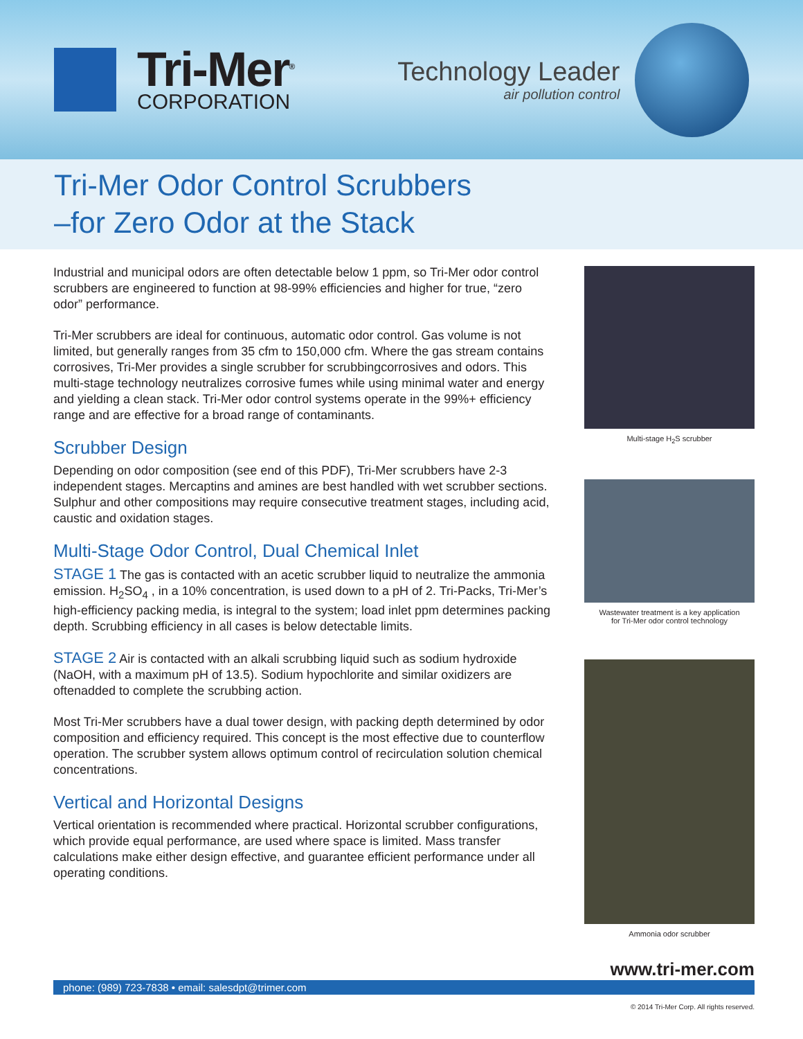Tri-Mer<sup>®</sup>
CORPORATION
Technology Leader
air pollution control
Tri-Mer Odor Control Scrubbers
–for Zero Odor at the Stack
Industrial and municipal odors are often detectable below 1 ppm, so Tri-Mer odor control scrubbers are engineered to function at 98-99% efficiencies and higher for true, “zero odor” performance.
Tri-Mer scrubbers are ideal for continuous, automatic odor control. Gas volume is not limited, but generally ranges from 35 cfm to 150,000 cfm. Where the gas stream contains corrosives, Tri-Mer provides a single scrubber for scrubbingcorrosives and odors. This multi-stage technology neutralizes corrosive fumes while using minimal water and energy and yielding a clean stack. Tri-Mer odor control systems operate in the 99%+ efficiency range and are effective for a broad range of contaminants.
Scrubber Design
Depending on odor composition (see end of this PDF), Tri-Mer scrubbers have 2-3 independent stages. Mercaptins and amines are best handled with wet scrubber sections. Sulphur and other compositions may require consecutive treatment stages, including acid, caustic and oxidation stages.
Multi-Stage Odor Control, Dual Chemical Inlet
STAGE 1 The gas is contacted with an acetic scrubber liquid to neutralize the ammonia emission. H<sub>2</sub>SO<sub>4</sub> , in a 10% concentration, is used down to a pH of 2. Tri-Packs, Tri-Mer’s high-efficiency packing media, is integral to the system; load inlet ppm determines packing depth. Scrubbing efficiency in all cases is below detectable limits.
STAGE 2 Air is contacted with an alkali scrubbing liquid such as sodium hydroxide (NaOH, with a maximum pH of 13.5). Sodium hypochlorite and similar oxidizers are oftenadded to complete the scrubbing action.
Most Tri-Mer scrubbers have a dual tower design, with packing depth determined by odor composition and efficiency required. This concept is the most effective due to counterflow operation. The scrubber system allows optimum control of recirculation solution chemical concentrations.
Vertical and Horizontal Designs
Vertical orientation is recommended where practical. Horizontal scrubber configurations, which provide equal performance, are used where space is limited. Mass transfer calculations make either design effective, and guarantee efficient performance under all operating conditions.
Multi-stage H<sub>2</sub>S scrubber
Wastewater treatment is a key application
for Tri-Mer odor control technology
Ammonia odor scrubber
www.tri-mer.com
phone: (989) 723-7838 • email: salesdpt@trimer.com
© 2014 Tri-Mer Corp. All rights reserved.